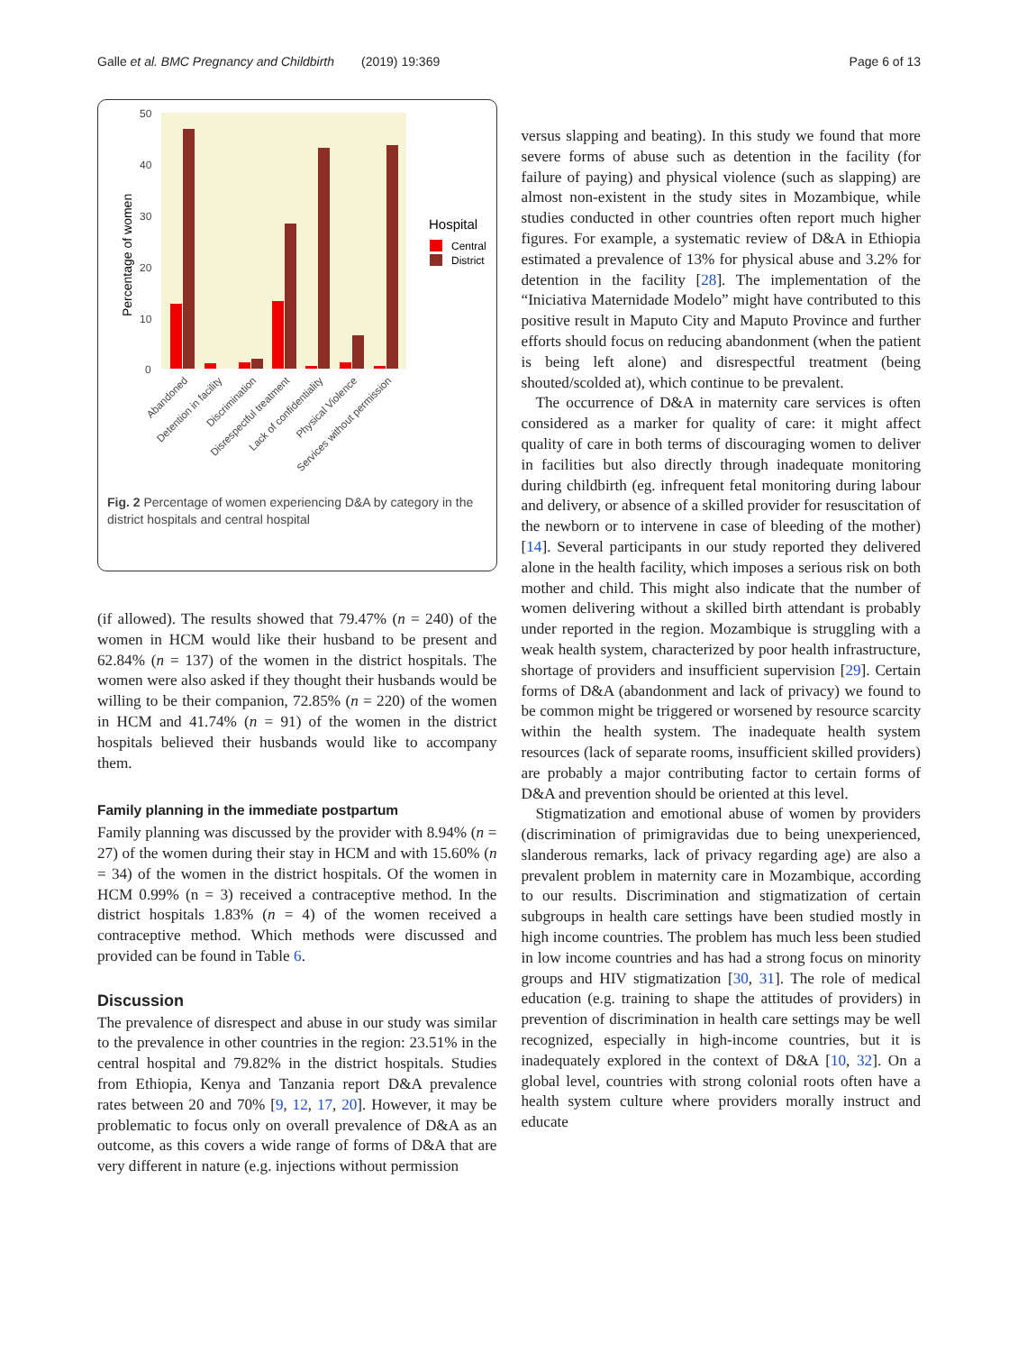Galle et al. BMC Pregnancy and Childbirth (2019) 19:369
Page 6 of 13
50
40
30
20
10
0
Percentage of women
Hospital
Central
District
Abandoned
Detention in facility
Discrimination
Disrespectful treatment
Lack of confidentiality
Physical Violence
Services without permission
Fig. 2 Percentage of women experiencing D&A by category in the district hospitals and central hospital
(if allowed). The results showed that 79.47% (n = 240) of the women in HCM would like their husband to be present and 62.84% (n = 137) of the women in the district hospitals. The women were also asked if they thought their husbands would be willing to be their companion, 72.85% (n = 220) of the women in HCM and 41.74% (n = 91) of the women in the district hospitals believed their husbands would like to accompany them.
Family planning in the immediate postpartum
Family planning was discussed by the provider with 8.94% (n = 27) of the women during their stay in HCM and with 15.60% (n = 34) of the women in the district hospitals. Of the women in HCM 0.99% (n = 3) received a contraceptive method. In the district hospitals 1.83% (n = 4) of the women received a contraceptive method. Which methods were discussed and provided can be found in Table 6.
Discussion
The prevalence of disrespect and abuse in our study was similar to the prevalence in other countries in the region: 23.51% in the central hospital and 79.82% in the district hospitals. Studies from Ethiopia, Kenya and Tanzania report D&A prevalence rates between 20 and 70% [9, 12, 17, 20]. However, it may be problematic to focus only on overall prevalence of D&A as an outcome, as this covers a wide range of forms of D&A that are very different in nature (e.g. injections without permission
versus slapping and beating). In this study we found that more severe forms of abuse such as detention in the facility (for failure of paying) and physical violence (such as slapping) are almost non-existent in the study sites in Mozambique, while studies conducted in other countries often report much higher figures. For example, a systematic review of D&A in Ethiopia estimated a prevalence of 13% for physical abuse and 3.2% for detention in the facility [28]. The implementation of the “Iniciativa Maternidade Modelo” might have contributed to this positive result in Maputo City and Maputo Province and further efforts should focus on reducing abandonment (when the patient is being left alone) and disrespectful treatment (being shouted/scolded at), which continue to be prevalent.
The occurrence of D&A in maternity care services is often considered as a marker for quality of care: it might affect quality of care in both terms of discouraging women to deliver in facilities but also directly through inadequate monitoring during childbirth (eg. infrequent fetal monitoring during labour and delivery, or absence of a skilled provider for resuscitation of the newborn or to intervene in case of bleeding of the mother) [14]. Several participants in our study reported they delivered alone in the health facility, which imposes a serious risk on both mother and child. This might also indicate that the number of women delivering without a skilled birth attendant is probably under reported in the region. Mozambique is struggling with a weak health system, characterized by poor health infrastructure, shortage of providers and insufficient supervision [29]. Certain forms of D&A (abandonment and lack of privacy) we found to be common might be triggered or worsened by resource scarcity within the health system. The inadequate health system resources (lack of separate rooms, insufficient skilled providers) are probably a major contributing factor to certain forms of D&A and prevention should be oriented at this level.
Stigmatization and emotional abuse of women by providers (discrimination of primigravidas due to being unexperienced, slanderous remarks, lack of privacy regarding age) are also a prevalent problem in maternity care in Mozambique, according to our results. Discrimination and stigmatization of certain subgroups in health care settings have been studied mostly in high income countries. The problem has much less been studied in low income countries and has had a strong focus on minority groups and HIV stigmatization [30, 31]. The role of medical education (e.g. training to shape the attitudes of providers) in prevention of discrimination in health care settings may be well recognized, especially in high-income countries, but it is inadequately explored in the context of D&A [10, 32]. On a global level, countries with strong colonial roots often have a health system culture where providers morally instruct and educate